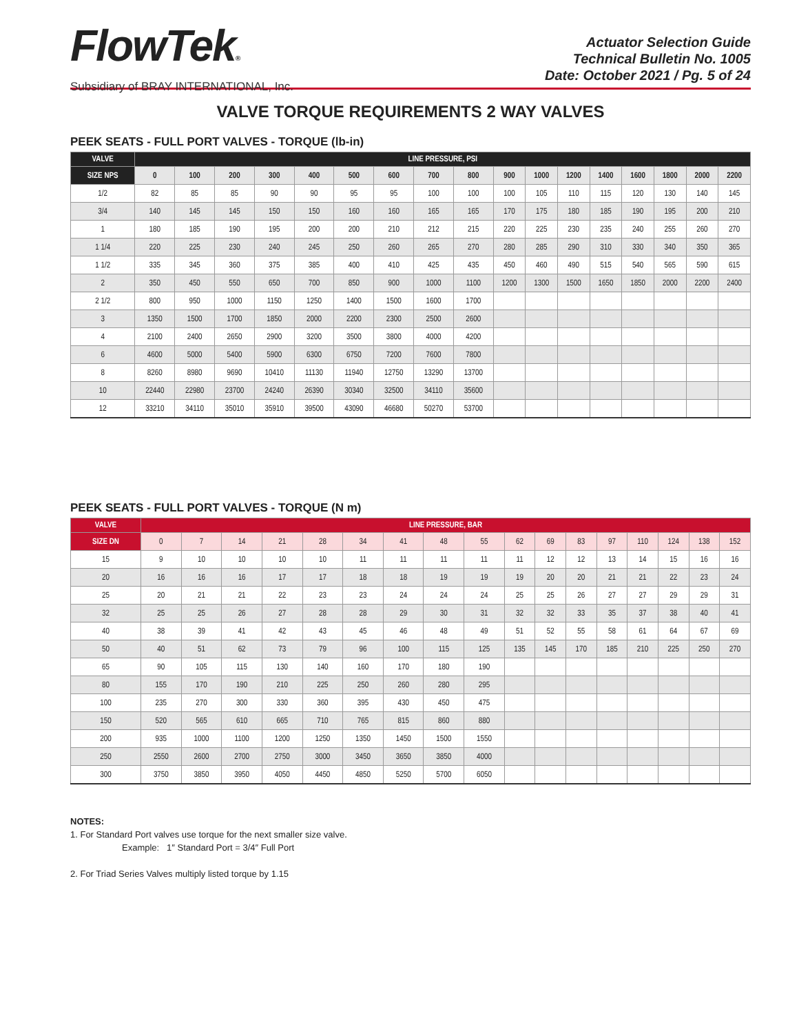FlowTek®
Subsidiary of BRAY INTERNATIONAL, Inc.
Actuator Selection Guide
Technical Bulletin No. 1005
Date: October 2021 / Pg. 5 of 24
VALVE TORQUE REQUIREMENTS 2 WAY VALVES
PEEK SEATS - FULL PORT VALVES - TORQUE (lb-in)
| VALVE | LINE PRESSURE, PSI | | | | | | | | | | | | | | | | |
| --- | --- | --- | --- | --- | --- | --- | --- | --- | --- | --- | --- | --- | --- | --- | --- | --- | --- |
| SIZE NPS | 0 | 100 | 200 | 300 | 400 | 500 | 600 | 700 | 800 | 900 | 1000 | 1200 | 1400 | 1600 | 1800 | 2000 | 2200 |
| 1/2 | 82 | 85 | 85 | 90 | 90 | 95 | 95 | 100 | 100 | 100 | 105 | 110 | 115 | 120 | 130 | 140 | 145 |
| 3/4 | 140 | 145 | 145 | 150 | 150 | 160 | 160 | 165 | 165 | 170 | 175 | 180 | 185 | 190 | 195 | 200 | 210 |
| 1 | 180 | 185 | 190 | 195 | 200 | 200 | 210 | 212 | 215 | 220 | 225 | 230 | 235 | 240 | 255 | 260 | 270 |
| 1 1/4 | 220 | 225 | 230 | 240 | 245 | 250 | 260 | 265 | 270 | 280 | 285 | 290 | 310 | 330 | 340 | 350 | 365 |
| 1 1/2 | 335 | 345 | 360 | 375 | 385 | 400 | 410 | 425 | 435 | 450 | 460 | 490 | 515 | 540 | 565 | 590 | 615 |
| 2 | 350 | 450 | 550 | 650 | 700 | 850 | 900 | 1000 | 1100 | 1200 | 1300 | 1500 | 1650 | 1850 | 2000 | 2200 | 2400 |
| 2 1/2 | 800 | 950 | 1000 | 1150 | 1250 | 1400 | 1500 | 1600 | 1700 | | | | | | | | |
| 3 | 1350 | 1500 | 1700 | 1850 | 2000 | 2200 | 2300 | 2500 | 2600 | | | | | | | | |
| 4 | 2100 | 2400 | 2650 | 2900 | 3200 | 3500 | 3800 | 4000 | 4200 | | | | | | | | |
| 6 | 4600 | 5000 | 5400 | 5900 | 6300 | 6750 | 7200 | 7600 | 7800 | | | | | | | | |
| 8 | 8260 | 8980 | 9690 | 10410 | 11130 | 11940 | 12750 | 13290 | 13700 | | | | | | | | |
| 10 | 22440 | 22980 | 23700 | 24240 | 26390 | 30340 | 32500 | 34110 | 35600 | | | | | | | | |
| 12 | 33210 | 34110 | 35010 | 35910 | 39500 | 43090 | 46680 | 50270 | 53700 | | | | | | | | |
PEEK SEATS - FULL PORT VALVES - TORQUE (N m)
| VALVE | LINE PRESSURE, BAR | | | | | | | | | | | | | | | | |
| --- | --- | --- | --- | --- | --- | --- | --- | --- | --- | --- | --- | --- | --- | --- | --- | --- | --- |
| SIZE DN | 0 | 7 | 14 | 21 | 28 | 34 | 41 | 48 | 55 | 62 | 69 | 83 | 97 | 110 | 124 | 138 | 152 |
| 15 | 9 | 10 | 10 | 10 | 10 | 11 | 11 | 11 | 11 | 11 | 12 | 12 | 13 | 14 | 15 | 16 | 16 |
| 20 | 16 | 16 | 16 | 17 | 17 | 18 | 18 | 19 | 19 | 19 | 20 | 20 | 21 | 21 | 22 | 23 | 24 |
| 25 | 20 | 21 | 21 | 22 | 23 | 23 | 24 | 24 | 24 | 25 | 25 | 26 | 27 | 27 | 29 | 29 | 31 |
| 32 | 25 | 25 | 26 | 27 | 28 | 28 | 29 | 30 | 31 | 32 | 32 | 33 | 35 | 37 | 38 | 40 | 41 |
| 40 | 38 | 39 | 41 | 42 | 43 | 45 | 46 | 48 | 49 | 51 | 52 | 55 | 58 | 61 | 64 | 67 | 69 |
| 50 | 40 | 51 | 62 | 73 | 79 | 96 | 100 | 115 | 125 | 135 | 145 | 170 | 185 | 210 | 225 | 250 | 270 |
| 65 | 90 | 105 | 115 | 130 | 140 | 160 | 170 | 180 | 190 | | | | | | | | |
| 80 | 155 | 170 | 190 | 210 | 225 | 250 | 260 | 280 | 295 | | | | | | | | |
| 100 | 235 | 270 | 300 | 330 | 360 | 395 | 430 | 450 | 475 | | | | | | | | |
| 150 | 520 | 565 | 610 | 665 | 710 | 765 | 815 | 860 | 880 | | | | | | | | |
| 200 | 935 | 1000 | 1100 | 1200 | 1250 | 1350 | 1450 | 1500 | 1550 | | | | | | | | |
| 250 | 2550 | 2600 | 2700 | 2750 | 3000 | 3450 | 3650 | 3850 | 4000 | | | | | | | | |
| 300 | 3750 | 3850 | 3950 | 4050 | 4450 | 4850 | 5250 | 5700 | 6050 | | | | | | | | |
NOTES:
1. For Standard Port valves use torque for the next smaller size valve.
Example: 1″ Standard Port = 3/4″ Full Port
2. For Triad Series Valves multiply listed torque by 1.15